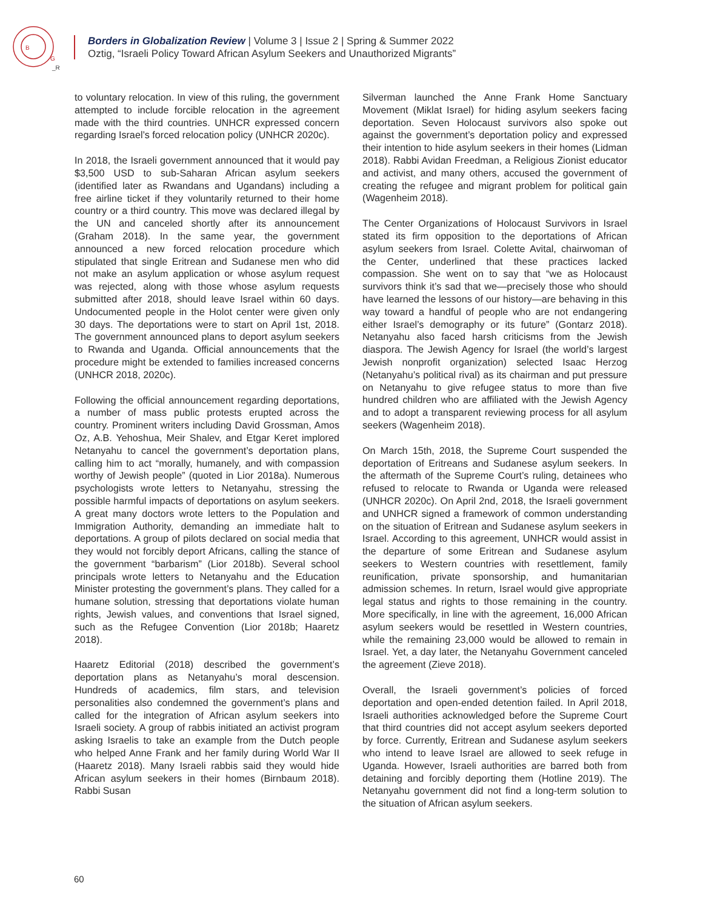B
G
_R
Borders in Globalization Review | Volume 3 | Issue 2 | Spring & Summer 2022
Oztig, “Israeli Policy Toward African Asylum Seekers and Unauthorized Migrants”
to voluntary relocation. In view of this ruling, the government attempted to include forcible relocation in the agreement made with the third countries. UNHCR expressed concern regarding Israel’s forced relocation policy (UNHCR 2020c).
In 2018, the Israeli government announced that it would pay $3,500 USD to sub-Saharan African asylum seekers (identified later as Rwandans and Ugandans) including a free airline ticket if they voluntarily returned to their home country or a third country. This move was declared illegal by the UN and canceled shortly after its announcement (Graham 2018). In the same year, the government announced a new forced relocation procedure which stipulated that single Eritrean and Sudanese men who did not make an asylum application or whose asylum request was rejected, along with those whose asylum requests submitted after 2018, should leave Israel within 60 days. Undocumented people in the Holot center were given only 30 days. The deportations were to start on April 1st, 2018. The government announced plans to deport asylum seekers to Rwanda and Uganda. Official announcements that the procedure might be extended to families increased concerns (UNHCR 2018, 2020c).
Following the official announcement regarding deportations, a number of mass public protests erupted across the country. Prominent writers including David Grossman, Amos Oz, A.B. Yehoshua, Meir Shalev, and Etgar Keret implored Netanyahu to cancel the government’s deportation plans, calling him to act “morally, humanely, and with compassion worthy of Jewish people” (quoted in Lior 2018a). Numerous psychologists wrote letters to Netanyahu, stressing the possible harmful impacts of deportations on asylum seekers. A great many doctors wrote letters to the Population and Immigration Authority, demanding an immediate halt to deportations. A group of pilots declared on social media that they would not forcibly deport Africans, calling the stance of the government “barbarism” (Lior 2018b). Several school principals wrote letters to Netanyahu and the Education Minister protesting the government’s plans. They called for a humane solution, stressing that deportations violate human rights, Jewish values, and conventions that Israel signed, such as the Refugee Convention (Lior 2018b; Haaretz 2018).
Haaretz Editorial (2018) described the government’s deportation plans as Netanyahu’s moral descension. Hundreds of academics, film stars, and television personalities also condemned the government’s plans and called for the integration of African asylum seekers into Israeli society. A group of rabbis initiated an activist program asking Israelis to take an example from the Dutch people who helped Anne Frank and her family during World War II (Haaretz 2018). Many Israeli rabbis said they would hide African asylum seekers in their homes (Birnbaum 2018). Rabbi Susan
Silverman launched the Anne Frank Home Sanctuary Movement (Miklat Israel) for hiding asylum seekers facing deportation. Seven Holocaust survivors also spoke out against the government’s deportation policy and expressed their intention to hide asylum seekers in their homes (Lidman 2018). Rabbi Avidan Freedman, a Religious Zionist educator and activist, and many others, accused the government of creating the refugee and migrant problem for political gain (Wagenheim 2018).
The Center Organizations of Holocaust Survivors in Israel stated its firm opposition to the deportations of African asylum seekers from Israel. Colette Avital, chairwoman of the Center, underlined that these practices lacked compassion. She went on to say that “we as Holocaust survivors think it’s sad that we—precisely those who should have learned the lessons of our history—are behaving in this way toward a handful of people who are not endangering either Israel’s demography or its future” (Gontarz 2018). Netanyahu also faced harsh criticisms from the Jewish diaspora. The Jewish Agency for Israel (the world’s largest Jewish nonprofit organization) selected Isaac Herzog (Netanyahu’s political rival) as its chairman and put pressure on Netanyahu to give refugee status to more than five hundred children who are affiliated with the Jewish Agency and to adopt a transparent reviewing process for all asylum seekers (Wagenheim 2018).
On March 15th, 2018, the Supreme Court suspended the deportation of Eritreans and Sudanese asylum seekers. In the aftermath of the Supreme Court’s ruling, detainees who refused to relocate to Rwanda or Uganda were released (UNHCR 2020c). On April 2nd, 2018, the Israeli government and UNHCR signed a framework of common understanding on the situation of Eritrean and Sudanese asylum seekers in Israel. According to this agreement, UNHCR would assist in the departure of some Eritrean and Sudanese asylum seekers to Western countries with resettlement, family reunification, private sponsorship, and humanitarian admission schemes. In return, Israel would give appropriate legal status and rights to those remaining in the country. More specifically, in line with the agreement, 16,000 African asylum seekers would be resettled in Western countries, while the remaining 23,000 would be allowed to remain in Israel. Yet, a day later, the Netanyahu Government canceled the agreement (Zieve 2018).
Overall, the Israeli government’s policies of forced deportation and open-ended detention failed. In April 2018, Israeli authorities acknowledged before the Supreme Court that third countries did not accept asylum seekers deported by force. Currently, Eritrean and Sudanese asylum seekers who intend to leave Israel are allowed to seek refuge in Uganda. However, Israeli authorities are barred both from detaining and forcibly deporting them (Hotline 2019). The Netanyahu government did not find a long-term solution to the situation of African asylum seekers.
60